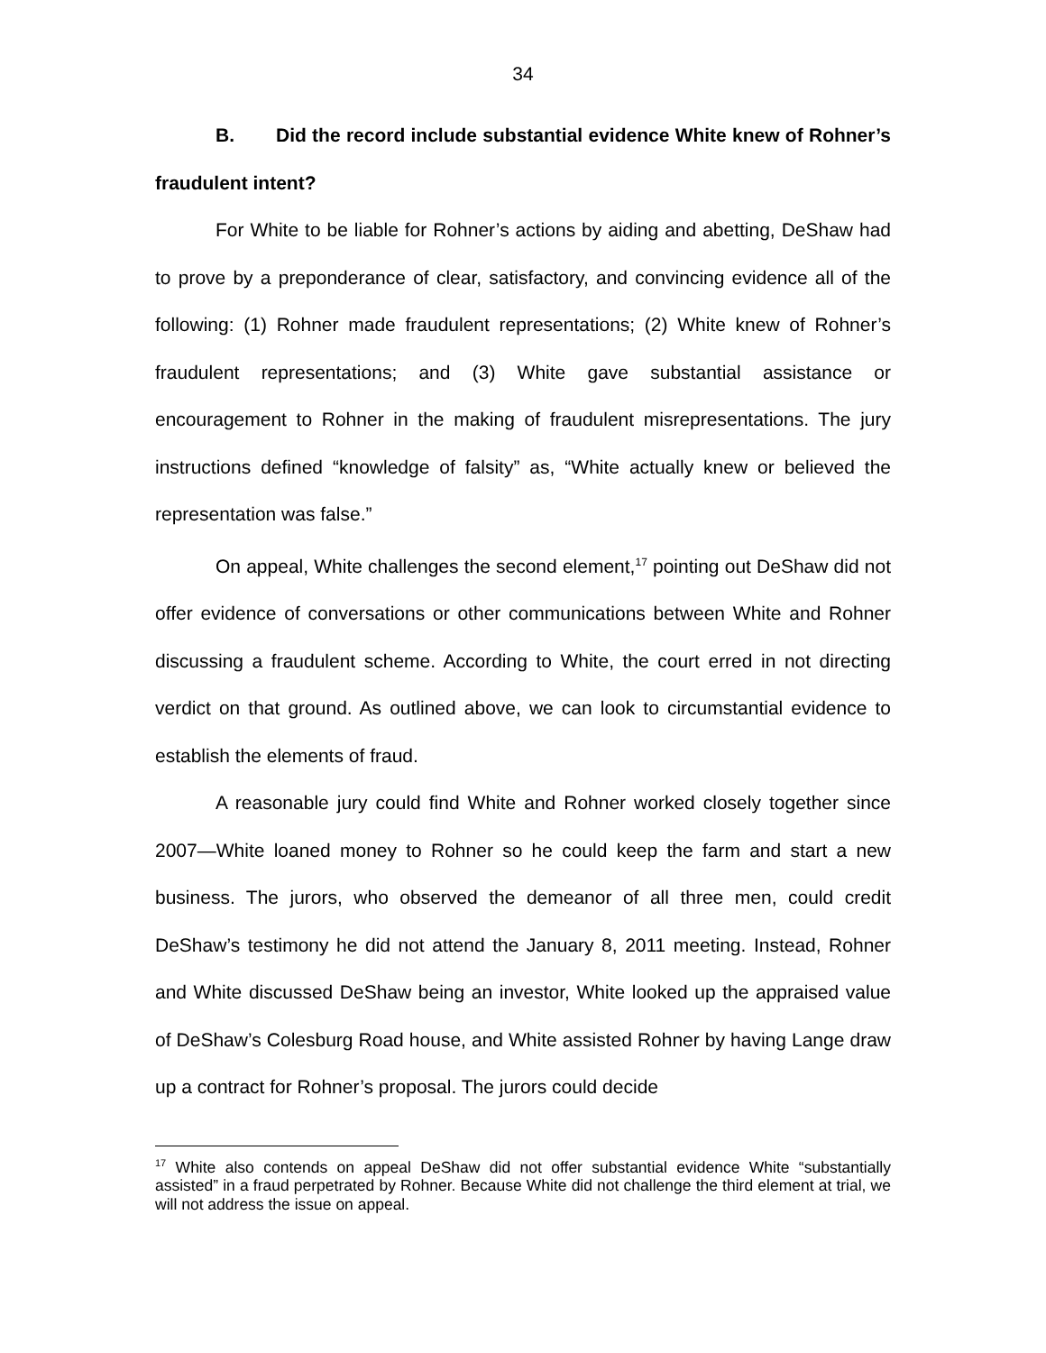34
B. Did the record include substantial evidence White knew of Rohner’s fraudulent intent?
For White to be liable for Rohner’s actions by aiding and abetting, DeShaw had to prove by a preponderance of clear, satisfactory, and convincing evidence all of the following: (1) Rohner made fraudulent representations; (2) White knew of Rohner’s fraudulent representations; and (3) White gave substantial assistance or encouragement to Rohner in the making of fraudulent misrepresentations. The jury instructions defined “knowledge of falsity” as, “White actually knew or believed the representation was false.”
On appeal, White challenges the second element,<sup>17</sup> pointing out DeShaw did not offer evidence of conversations or other communications between White and Rohner discussing a fraudulent scheme. According to White, the court erred in not directing verdict on that ground. As outlined above, we can look to circumstantial evidence to establish the elements of fraud.
A reasonable jury could find White and Rohner worked closely together since 2007—White loaned money to Rohner so he could keep the farm and start a new business. The jurors, who observed the demeanor of all three men, could credit DeShaw’s testimony he did not attend the January 8, 2011 meeting. Instead, Rohner and White discussed DeShaw being an investor, White looked up the appraised value of DeShaw’s Colesburg Road house, and White assisted Rohner by having Lange draw up a contract for Rohner’s proposal. The jurors could decide
<sup>17</sup> White also contends on appeal DeShaw did not offer substantial evidence White “substantially assisted” in a fraud perpetrated by Rohner. Because White did not challenge the third element at trial, we will not address the issue on appeal.